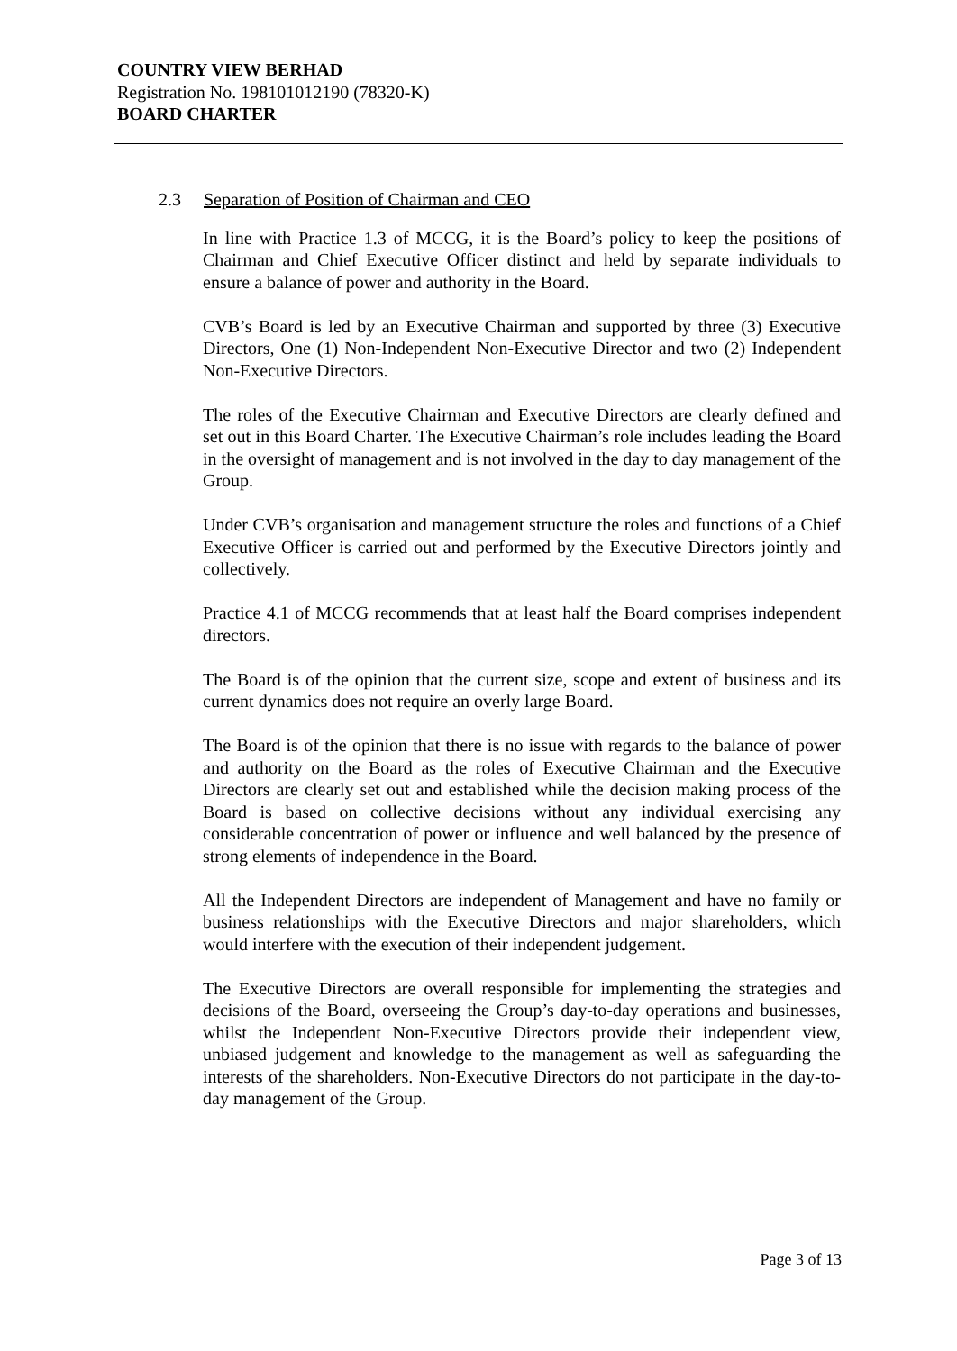COUNTRY VIEW BERHAD
Registration No. 198101012190 (78320-K)
BOARD CHARTER
2.3 Separation of Position of Chairman and CEO
In line with Practice 1.3 of MCCG, it is the Board’s policy to keep the positions of Chairman and Chief Executive Officer distinct and held by separate individuals to ensure a balance of power and authority in the Board.
CVB’s Board is led by an Executive Chairman and supported by three (3) Executive Directors, One (1) Non-Independent Non-Executive Director and two (2) Independent Non-Executive Directors.
The roles of the Executive Chairman and Executive Directors are clearly defined and set out in this Board Charter. The Executive Chairman’s role includes leading the Board in the oversight of management and is not involved in the day to day management of the Group.
Under CVB’s organisation and management structure the roles and functions of a Chief Executive Officer is carried out and performed by the Executive Directors jointly and collectively.
Practice 4.1 of MCCG recommends that at least half the Board comprises independent directors.
The Board is of the opinion that the current size, scope and extent of business and its current dynamics does not require an overly large Board.
The Board is of the opinion that there is no issue with regards to the balance of power and authority on the Board as the roles of Executive Chairman and the Executive Directors are clearly set out and established while the decision making process of the Board is based on collective decisions without any individual exercising any considerable concentration of power or influence and well balanced by the presence of strong elements of independence in the Board.
All the Independent Directors are independent of Management and have no family or business relationships with the Executive Directors and major shareholders, which would interfere with the execution of their independent judgement.
The Executive Directors are overall responsible for implementing the strategies and decisions of the Board, overseeing the Group’s day-to-day operations and businesses, whilst the Independent Non-Executive Directors provide their independent view, unbiased judgement and knowledge to the management as well as safeguarding the interests of the shareholders. Non-Executive Directors do not participate in the day-to-day management of the Group.
Page 3 of 13